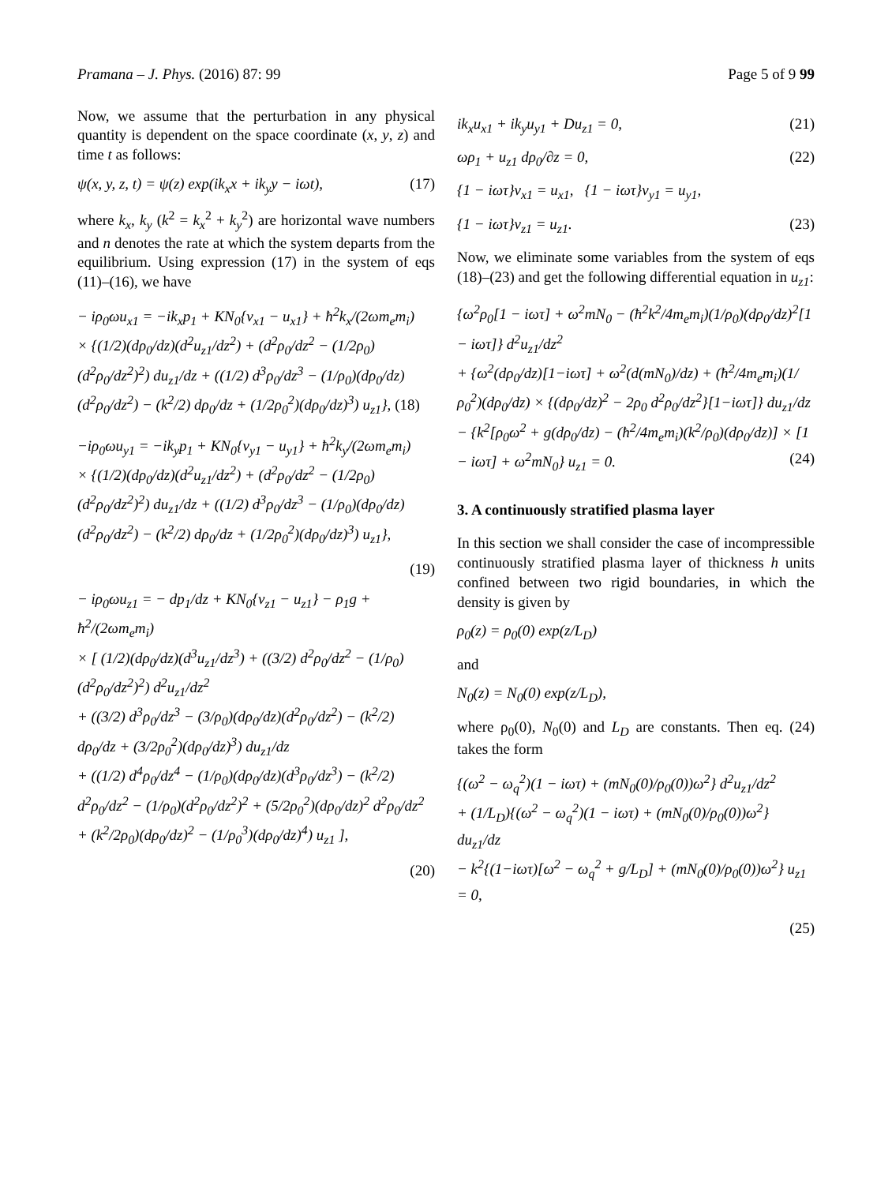Pramana – J. Phys. (2016) 87: 99
Page 5 of 9 99
Now, we assume that the perturbation in any physical quantity is dependent on the space coordinate (x, y, z) and time t as follows:
ψ(x, y, z, t) = ψ(z) exp(ik<sub>x</sub>x + ik<sub>y</sub>y − iωt), (17)
where k<sub>x</sub>, k<sub>y</sub> (k<sup>2</sup> = k<sub>x</sub><sup>2</sup> + k<sub>y</sub><sup>2</sup>) are horizontal wave numbers and n denotes the rate at which the system departs from the equilibrium. Using expression (17) in the system of eqs (11)–(16), we have
− iρ<sub>0</sub>ωu<sub>x1</sub> = −ik<sub>x</sub>p<sub>1</sub> + KN<sub>0</sub>{v<sub>x1</sub> − u<sub>x1</sub>} + ħ<sup>2</sup>k<sub>x</sub>/(2ωm<sub>e</sub>m<sub>i</sub>)
× {(1/2)(dρ<sub>0</sub>/dz)(d<sup>2</sup>u<sub>z1</sub>/dz<sup>2</sup>) + (d<sup>2</sup>ρ<sub>0</sub>/dz<sup>2</sup> − (1/2ρ<sub>0</sub>)(d<sup>2</sup>ρ<sub>0</sub>/dz<sup>2</sup>)<sup>2</sup>) du<sub>z1</sub>/dz + ((1/2) d<sup>3</sup>ρ<sub>0</sub>/dz<sup>3</sup> − (1/ρ<sub>0</sub>)(dρ<sub>0</sub>/dz)(d<sup>2</sup>ρ<sub>0</sub>/dz<sup>2</sup>) − (k<sup>2</sup>/2) dρ<sub>0</sub>/dz + (1/2ρ<sub>0</sub><sup>2</sup>)(dρ<sub>0</sub>/dz)<sup>3</sup>) u<sub>z1</sub>}, (18)
−iρ<sub>0</sub>ωu<sub>y1</sub> = −ik<sub>y</sub>p<sub>1</sub> + KN<sub>0</sub>{v<sub>y1</sub> − u<sub>y1</sub>} + ħ<sup>2</sup>k<sub>y</sub>/(2ωm<sub>e</sub>m<sub>i</sub>)
× {(1/2)(dρ<sub>0</sub>/dz)(d<sup>2</sup>u<sub>z1</sub>/dz<sup>2</sup>) + (d<sup>2</sup>ρ<sub>0</sub>/dz<sup>2</sup> − (1/2ρ<sub>0</sub>)(d<sup>2</sup>ρ<sub>0</sub>/dz<sup>2</sup>)<sup>2</sup>) du<sub>z1</sub>/dz + ((1/2) d<sup>3</sup>ρ<sub>0</sub>/dz<sup>3</sup> − (1/ρ<sub>0</sub>)(dρ<sub>0</sub>/dz)(d<sup>2</sup>ρ<sub>0</sub>/dz<sup>2</sup>) − (k<sup>2</sup>/2) dρ<sub>0</sub>/dz + (1/2ρ<sub>0</sub><sup>2</sup>)(dρ<sub>0</sub>/dz)<sup>3</sup>) u<sub>z1</sub>},
(19)
− iρ<sub>0</sub>ωu<sub>z1</sub> = − dp<sub>1</sub>/dz + KN<sub>0</sub>{v<sub>z1</sub> − u<sub>z1</sub>} − ρ<sub>1</sub>g + ħ<sup>2</sup>/(2ωm<sub>e</sub>m<sub>i</sub>)
× [ (1/2)(dρ<sub>0</sub>/dz)(d<sup>3</sup>u<sub>z1</sub>/dz<sup>3</sup>) + ((3/2) d<sup>2</sup>ρ<sub>0</sub>/dz<sup>2</sup> − (1/ρ<sub>0</sub>)(d<sup>2</sup>ρ<sub>0</sub>/dz<sup>2</sup>)<sup>2</sup>) d<sup>2</sup>u<sub>z1</sub>/dz<sup>2</sup>
+ ((3/2) d<sup>3</sup>ρ<sub>0</sub>/dz<sup>3</sup> − (3/ρ<sub>0</sub>)(dρ<sub>0</sub>/dz)(d<sup>2</sup>ρ<sub>0</sub>/dz<sup>2</sup>) − (k<sup>2</sup>/2) dρ<sub>0</sub>/dz + (3/2ρ<sub>0</sub><sup>2</sup>)(dρ<sub>0</sub>/dz)<sup>3</sup>) du<sub>z1</sub>/dz
+ ((1/2) d<sup>4</sup>ρ<sub>0</sub>/dz<sup>4</sup> − (1/ρ<sub>0</sub>)(dρ<sub>0</sub>/dz)(d<sup>3</sup>ρ<sub>0</sub>/dz<sup>3</sup>) − (k<sup>2</sup>/2) d<sup>2</sup>ρ<sub>0</sub>/dz<sup>2</sup> − (1/ρ<sub>0</sub>)(d<sup>2</sup>ρ<sub>0</sub>/dz<sup>2</sup>)<sup>2</sup> + (5/2ρ<sub>0</sub><sup>2</sup>)(dρ<sub>0</sub>/dz)<sup>2</sup> d<sup>2</sup>ρ<sub>0</sub>/dz<sup>2</sup> + (k<sup>2</sup>/2ρ<sub>0</sub>)(dρ<sub>0</sub>/dz)<sup>2</sup> − (1/ρ<sub>0</sub><sup>3</sup>)(dρ<sub>0</sub>/dz)<sup>4</sup>) u<sub>z1</sub> ],
(20)
ik<sub>x</sub>u<sub>x1</sub> + ik<sub>y</sub>u<sub>y1</sub> + Du<sub>z1</sub> = 0, (21)
ωρ<sub>1</sub> + u<sub>z1</sub> dρ<sub>0</sub>/∂z = 0, (22)
{1 − iωτ}v<sub>x1</sub> = u<sub>x1</sub>, {1 − iωτ}v<sub>y1</sub> = u<sub>y1</sub>,
{1 − iωτ}v<sub>z1</sub> = u<sub>z1</sub>. (23)
Now, we eliminate some variables from the system of eqs (18)–(23) and get the following differential equation in u<sub>z1</sub>:
{ω<sup>2</sup>ρ<sub>0</sub>[1 − iωτ] + ω<sup>2</sup>mN<sub>0</sub> − (ħ<sup>2</sup>k<sup>2</sup>/4m<sub>e</sub>m<sub>i</sub>)(1/ρ<sub>0</sub>)(dρ<sub>0</sub>/dz)<sup>2</sup>[1 − iωτ]} d<sup>2</sup>u<sub>z1</sub>/dz<sup>2</sup>
+ {ω<sup>2</sup>(dρ<sub>0</sub>/dz)[1−iωτ] + ω<sup>2</sup>(d(mN<sub>0</sub>)/dz) + (ħ<sup>2</sup>/4m<sub>e</sub>m<sub>i</sub>)(1/ρ<sub>0</sub><sup>2</sup>)(dρ<sub>0</sub>/dz) × {(dρ<sub>0</sub>/dz)<sup>2</sup> − 2ρ<sub>0</sub> d<sup>2</sup>ρ<sub>0</sub>/dz<sup>2</sup>}[1−iωτ]} du<sub>z1</sub>/dz
− {k<sup>2</sup>[ρ<sub>0</sub>ω<sup>2</sup> + g(dρ<sub>0</sub>/dz) − (ħ<sup>2</sup>/4m<sub>e</sub>m<sub>i</sub>)(k<sup>2</sup>/ρ<sub>0</sub>)(dρ<sub>0</sub>/dz)] × [1 − iωτ] + ω<sup>2</sup>mN<sub>0</sub>} u<sub>z1</sub> = 0. (24)
3. A continuously stratified plasma layer
In this section we shall consider the case of incompressible continuously stratified plasma layer of thickness h units confined between two rigid boundaries, in which the density is given by
ρ<sub>0</sub>(z) = ρ<sub>0</sub>(0) exp(z/L<sub>D</sub>)
and
N<sub>0</sub>(z) = N<sub>0</sub>(0) exp(z/L<sub>D</sub>),
where ρ<sub>0</sub>(0), N<sub>0</sub>(0) and L<sub>D</sub> are constants. Then eq. (24) takes the form
{(ω<sup>2</sup> − ω<sub>q</sub><sup>2</sup>)(1 − iωτ) + (mN<sub>0</sub>(0)/ρ<sub>0</sub>(0))ω<sup>2</sup>} d<sup>2</sup>u<sub>z1</sub>/dz<sup>2</sup>
+ (1/L<sub>D</sub>){(ω<sup>2</sup> − ω<sub>q</sub><sup>2</sup>)(1 − iωτ) + (mN<sub>0</sub>(0)/ρ<sub>0</sub>(0))ω<sup>2</sup>} du<sub>z1</sub>/dz
− k<sup>2</sup>{(1−iωτ)[ω<sup>2</sup> − ω<sub>q</sub><sup>2</sup> + g/L<sub>D</sub>] + (mN<sub>0</sub>(0)/ρ<sub>0</sub>(0))ω<sup>2</sup>} u<sub>z1</sub> = 0,
(25)